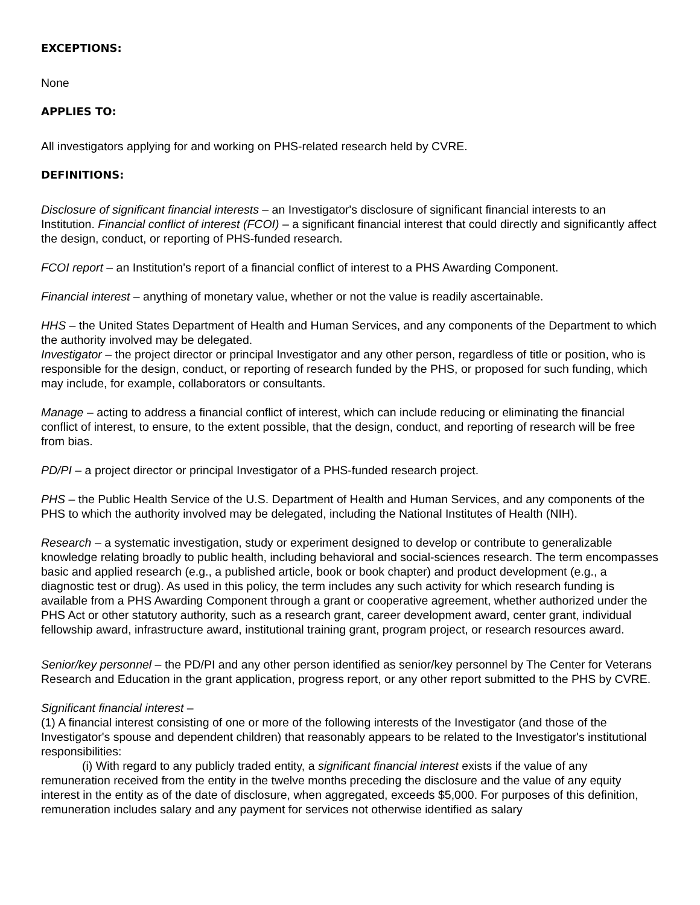EXCEPTIONS:
None
APPLIES TO:
All investigators applying for and working on PHS-related research held by CVRE.
DEFINITIONS:
Disclosure of significant financial interests – an Investigator's disclosure of significant financial interests to an Institution. Financial conflict of interest (FCOI) – a significant financial interest that could directly and significantly affect the design, conduct, or reporting of PHS-funded research.
FCOI report – an Institution's report of a financial conflict of interest to a PHS Awarding Component.
Financial interest – anything of monetary value, whether or not the value is readily ascertainable.
HHS – the United States Department of Health and Human Services, and any components of the Department to which the authority involved may be delegated.
Investigator – the project director or principal Investigator and any other person, regardless of title or position, who is responsible for the design, conduct, or reporting of research funded by the PHS, or proposed for such funding, which may include, for example, collaborators or consultants.
Manage – acting to address a financial conflict of interest, which can include reducing or eliminating the financial conflict of interest, to ensure, to the extent possible, that the design, conduct, and reporting of research will be free from bias.
PD/PI – a project director or principal Investigator of a PHS-funded research project.
PHS – the Public Health Service of the U.S. Department of Health and Human Services, and any components of the PHS to which the authority involved may be delegated, including the National Institutes of Health (NIH).
Research – a systematic investigation, study or experiment designed to develop or contribute to generalizable knowledge relating broadly to public health, including behavioral and social-sciences research. The term encompasses basic and applied research (e.g., a published article, book or book chapter) and product development (e.g., a diagnostic test or drug). As used in this policy, the term includes any such activity for which research funding is available from a PHS Awarding Component through a grant or cooperative agreement, whether authorized under the PHS Act or other statutory authority, such as a research grant, career development award, center grant, individual fellowship award, infrastructure award, institutional training grant, program project, or research resources award.
Senior/key personnel – the PD/PI and any other person identified as senior/key personnel by The Center for Veterans Research and Education in the grant application, progress report, or any other report submitted to the PHS by CVRE.
Significant financial interest –
(1) A financial interest consisting of one or more of the following interests of the Investigator (and those of the Investigator's spouse and dependent children) that reasonably appears to be related to the Investigator's institutional responsibilities:
(i) With regard to any publicly traded entity, a significant financial interest exists if the value of any remuneration received from the entity in the twelve months preceding the disclosure and the value of any equity interest in the entity as of the date of disclosure, when aggregated, exceeds $5,000. For purposes of this definition, remuneration includes salary and any payment for services not otherwise identified as salary